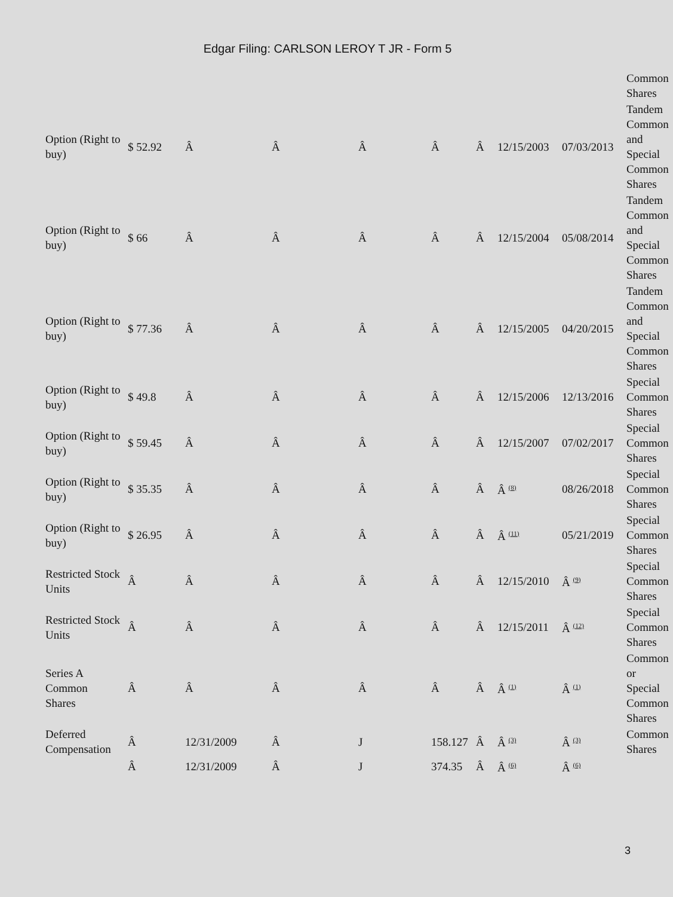Edgar Filing: CARLSON LEROY T JR - Form 5
| | | | | | | | | | Common Shares |
| Option (Right to buy) | $ 52.92 | Â | Â | Â | Â | Â | 12/15/2003 | 07/03/2013 | Tandem Common and Special Common Shares |
| Option (Right to buy) | $ 66 | Â | Â | Â | Â | Â | 12/15/2004 | 05/08/2014 | Tandem Common and Special Common Shares |
| Option (Right to buy) | $ 77.36 | Â | Â | Â | Â | Â | 12/15/2005 | 04/20/2015 | Tandem Common and Special Common Shares |
| Option (Right to buy) | $ 49.8 | Â | Â | Â | Â | Â | 12/15/2006 | 12/13/2016 | Special Common Shares |
| Option (Right to buy) | $ 59.45 | Â | Â | Â | Â | Â | 12/15/2007 | 07/02/2017 | Special Common Shares |
| Option (Right to buy) | $ 35.35 | Â | Â | Â | Â | Â | Â <sup>(8)</sup> | 08/26/2018 | Special Common Shares |
| Option (Right to buy) | $ 26.95 | Â | Â | Â | Â | Â | Â <sup>(11)</sup> | 05/21/2019 | Special Common Shares |
| Restricted Stock Units | Â | Â | Â | Â | Â | Â | 12/15/2010 | Â <sup>(9)</sup> | Special Common Shares |
| Restricted Stock Units | Â | Â | Â | Â | Â | Â | 12/15/2011 | Â <sup>(12)</sup> | Special Common Shares |
| Series A Common Shares | Â | Â | Â | Â | Â | Â | Â <sup>(1)</sup> | Â <sup>(1)</sup> | Common or Special Common Shares |
| Deferred Compensation | Â | 12/31/2009 | Â | J | 158.127 | Â | Â <sup>(3)</sup> | Â <sup>(3)</sup> | Common Shares |
| | Â | 12/31/2009 | Â | J | 374.35 | Â | Â <sup>(6)</sup> | Â <sup>(6)</sup> | |
3